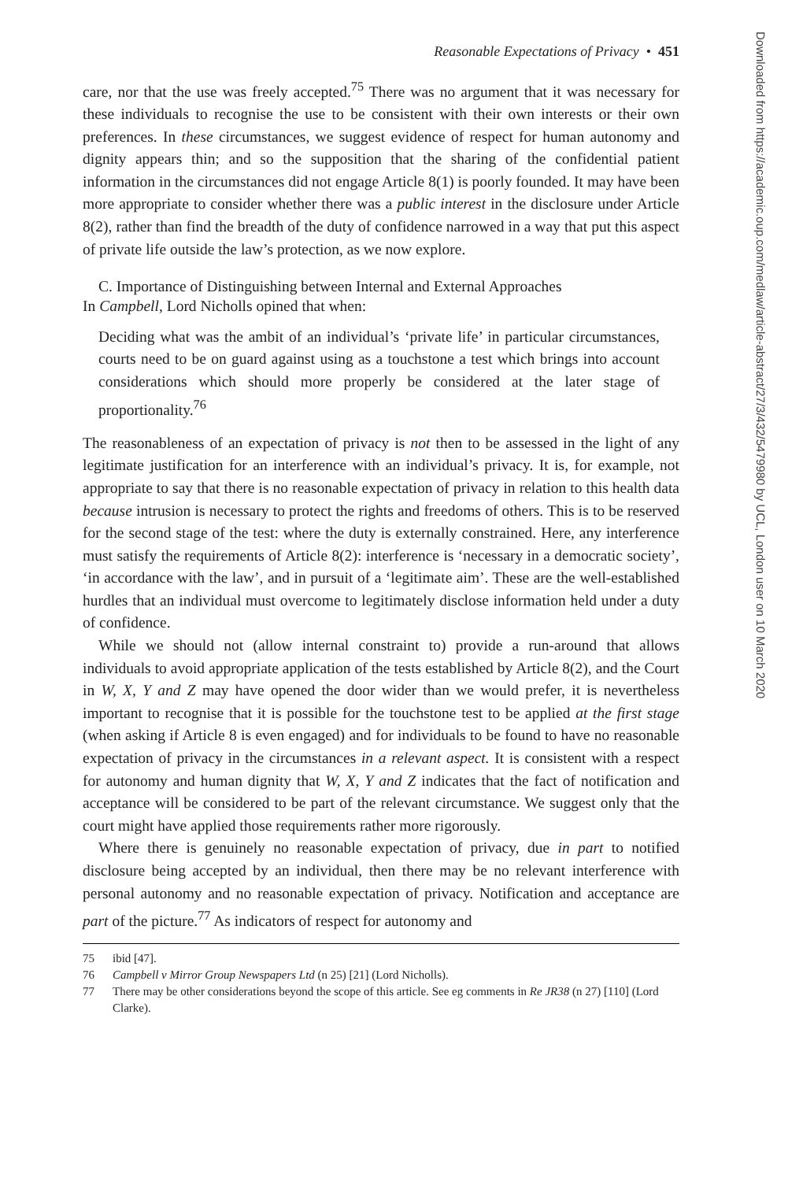Reasonable Expectations of Privacy • 451
care, nor that the use was freely accepted.<sup>75</sup> There was no argument that it was necessary for these individuals to recognise the use to be consistent with their own interests or their own preferences. In these circumstances, we suggest evidence of respect for human autonomy and dignity appears thin; and so the supposition that the sharing of the confidential patient information in the circumstances did not engage Article 8(1) is poorly founded. It may have been more appropriate to consider whether there was a public interest in the disclosure under Article 8(2), rather than find the breadth of the duty of confidence narrowed in a way that put this aspect of private life outside the law’s protection, as we now explore.
C. Importance of Distinguishing between Internal and External Approaches
In Campbell, Lord Nicholls opined that when:
Deciding what was the ambit of an individual’s ‘private life’ in particular circumstances, courts need to be on guard against using as a touchstone a test which brings into account considerations which should more properly be considered at the later stage of proportionality.<sup>76</sup>
The reasonableness of an expectation of privacy is not then to be assessed in the light of any legitimate justification for an interference with an individual’s privacy. It is, for example, not appropriate to say that there is no reasonable expectation of privacy in relation to this health data because intrusion is necessary to protect the rights and freedoms of others. This is to be reserved for the second stage of the test: where the duty is externally constrained. Here, any interference must satisfy the requirements of Article 8(2): interference is ‘necessary in a democratic society’, ‘in accordance with the law’, and in pursuit of a ‘legitimate aim’. These are the well-established hurdles that an individual must overcome to legitimately disclose information held under a duty of confidence.
While we should not (allow internal constraint to) provide a run-around that allows individuals to avoid appropriate application of the tests established by Article 8(2), and the Court in W, X, Y and Z may have opened the door wider than we would prefer, it is nevertheless important to recognise that it is possible for the touchstone test to be applied at the first stage (when asking if Article 8 is even engaged) and for individuals to be found to have no reasonable expectation of privacy in the circumstances in a relevant aspect. It is consistent with a respect for autonomy and human dignity that W, X, Y and Z indicates that the fact of notification and acceptance will be considered to be part of the relevant circumstance. We suggest only that the court might have applied those requirements rather more rigorously.
Where there is genuinely no reasonable expectation of privacy, due in part to notified disclosure being accepted by an individual, then there may be no relevant interference with personal autonomy and no reasonable expectation of privacy. Notification and acceptance are part of the picture.<sup>77</sup> As indicators of respect for autonomy and
75 ibid [47].
76 Campbell v Mirror Group Newspapers Ltd (n 25) [21] (Lord Nicholls).
77 There may be other considerations beyond the scope of this article. See eg comments in Re JR38 (n 27) [110] (Lord Clarke).
Downloaded from https://academic.oup.com/medlaw/article-abstract/27/3/432/5479980 by UCL, London user on 10 March 2020